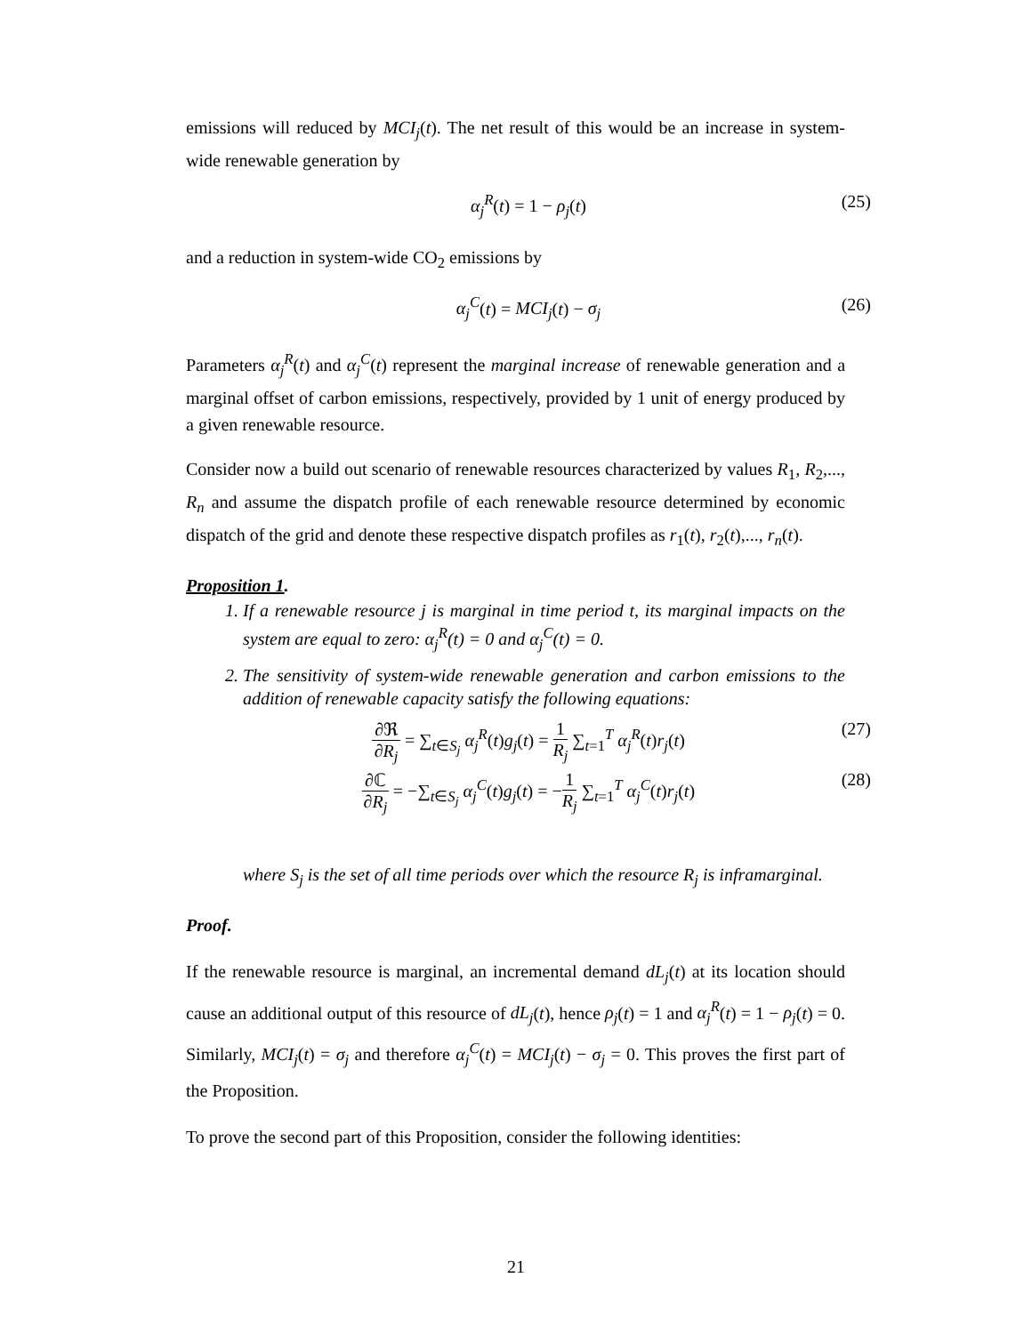emissions will reduced by MCI<sub>j</sub>(t). The net result of this would be an increase in system-wide renewable generation by
α<sub>j</sub><sup>R</sup>(t) = 1 − ρ<sub>j</sub>(t) (25)
and a reduction in system-wide CO<sub>2</sub> emissions by
α<sub>j</sub><sup>C</sup>(t) = MCI<sub>j</sub>(t) − σ<sub>j</sub> (26)
Parameters α<sub>j</sub><sup>R</sup>(t) and α<sub>j</sub><sup>C</sup>(t) represent the marginal increase of renewable generation and a marginal offset of carbon emissions, respectively, provided by 1 unit of energy produced by a given renewable resource.
Consider now a build out scenario of renewable resources characterized by values R<sub>1</sub>, R<sub>2</sub>,..., R<sub>n</sub> and assume the dispatch profile of each renewable resource determined by economic dispatch of the grid and denote these respective dispatch profiles as r<sub>1</sub>(t), r<sub>2</sub>(t),..., r<sub>n</sub>(t).
Proposition 1.
1. If a renewable resource j is marginal in time period t, its marginal impacts on the system are equal to zero: α<sub>j</sub><sup>R</sup>(t) = 0 and α<sub>j</sub><sup>C</sup>(t) = 0.
2. The sensitivity of system-wide renewable generation and carbon emissions to the addition of renewable capacity satisfy the following equations:
∂ℜ ∂R<sub>j</sub> = ∑<sub>t∈S<sub>j</sub></sub> α<sub>j</sub><sup>R</sup>(t)g<sub>j</sub>(t) = 1 R<sub>j</sub> ∑<sub>t=1</sub><sup>T</sup> α<sub>j</sub><sup>R</sup>(t)r<sub>j</sub>(t) (27)
∂ℂ ∂R<sub>j</sub> = −∑<sub>t∈S<sub>j</sub></sub> α<sub>j</sub><sup>C</sup>(t)g<sub>j</sub>(t) = −1 R<sub>j</sub> ∑<sub>t=1</sub><sup>T</sup> α<sub>j</sub><sup>C</sup>(t)r<sub>j</sub>(t) (28)
where S<sub>j</sub> is the set of all time periods over which the resource R<sub>j</sub> is inframarginal.
Proof.
If the renewable resource is marginal, an incremental demand dL<sub>j</sub>(t) at its location should cause an additional output of this resource of dL<sub>j</sub>(t), hence ρ<sub>j</sub>(t) = 1 and α<sub>j</sub><sup>R</sup>(t) = 1 − ρ<sub>j</sub>(t) = 0. Similarly, MCI<sub>j</sub>(t) = σ<sub>j</sub> and therefore α<sub>j</sub><sup>C</sup>(t) = MCI<sub>j</sub>(t) − σ<sub>j</sub> = 0. This proves the first part of the Proposition.
To prove the second part of this Proposition, consider the following identities:
21